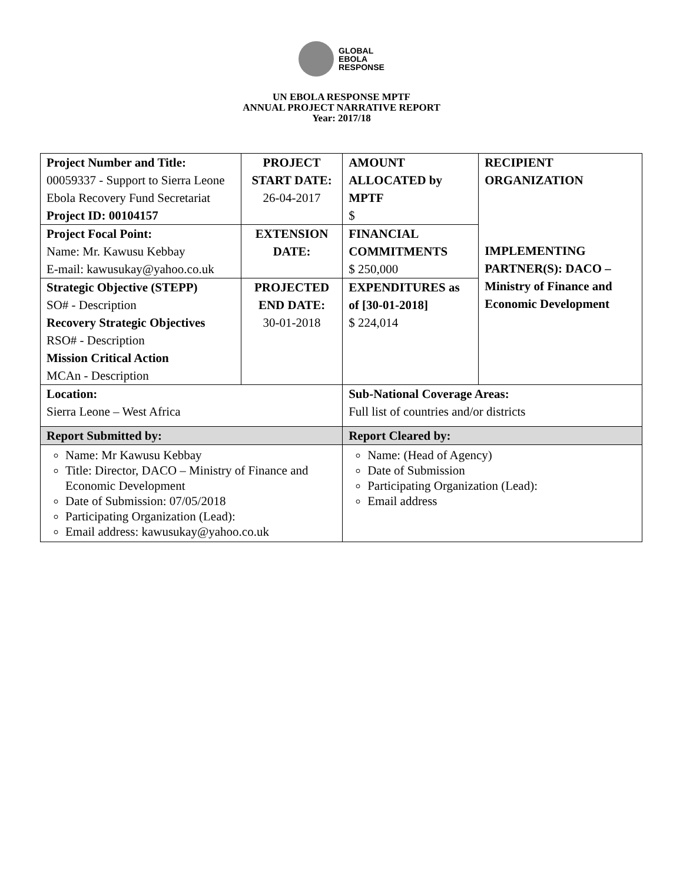GLOBAL
EBOLA
RESPONSE
UN EBOLA RESPONSE MPTF
ANNUAL PROJECT NARRATIVE REPORT
Year: 2017/18
| Project Number and Title: 00059337 - Support to Sierra Leone Ebola Recovery Fund Secretariat Project ID: 00104157 | PROJECT START DATE: 26-04-2017 | | AMOUNT ALLOCATED by MPTF $ | RECIPIENT ORGANIZATION IMPLEMENTING PARTNER(S): DACO – Ministry of Finance and Economic Development |
| Project Focal Point: Name: Mr. Kawusu Kebbay E-mail: kawusukay@yahoo.co.uk | EXTENSION DATE: | | FINANCIAL COMMITMENTS $ 250,000 | |
| Strategic Objective (STEPP) SO# - Description Recovery Strategic Objectives RSO# - Description Mission Critical Action MCAn - Description | PROJECTED END DATE: 30-01-2018 | | EXPENDITURES as of [30-01-2018] $ 224,014 | |
| Location: Sierra Leone – West Africa | | Sub-National Coverage Areas: Full list of countries and/or districts | | |
| Report Submitted by: | | Report Cleared by: | | |
| Name: Mr Kawusu Kebbay Title: Director, DACO – Ministry of Finance and Economic Development Date of Submission: 07/05/2018 Participating Organization (Lead): Email address: kawusukay@yahoo.co.uk | | Name: (Head of Agency) Date of Submission Participating Organization (Lead): Email address | | |